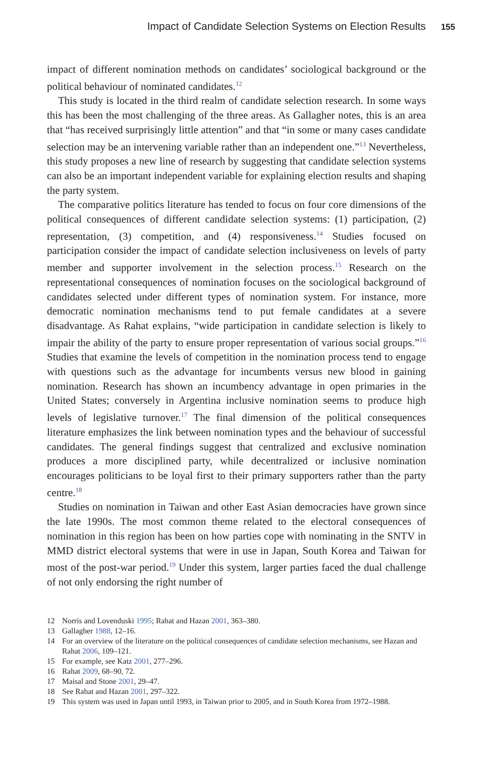Impact of Candidate Selection Systems on Election Results 155
impact of different nomination methods on candidates’ sociological background or the political behaviour of nominated candidates.<sup>12</sup>
This study is located in the third realm of candidate selection research. In some ways this has been the most challenging of the three areas. As Gallagher notes, this is an area that “has received surprisingly little attention” and that “in some or many cases candidate selection may be an intervening variable rather than an independent one.”<sup>13</sup> Nevertheless, this study proposes a new line of research by suggesting that candidate selection systems can also be an important independent variable for explaining election results and shaping the party system.
The comparative politics literature has tended to focus on four core dimensions of the political consequences of different candidate selection systems: (1) participation, (2) representation, (3) competition, and (4) responsiveness.<sup>14</sup> Studies focused on participation consider the impact of candidate selection inclusiveness on levels of party member and supporter involvement in the selection process.<sup>15</sup> Research on the representational consequences of nomination focuses on the sociological background of candidates selected under different types of nomination system. For instance, more democratic nomination mechanisms tend to put female candidates at a severe disadvantage. As Rahat explains, “wide participation in candidate selection is likely to impair the ability of the party to ensure proper representation of various social groups.”<sup>16</sup> Studies that examine the levels of competition in the nomination process tend to engage with questions such as the advantage for incumbents versus new blood in gaining nomination. Research has shown an incumbency advantage in open primaries in the United States; conversely in Argentina inclusive nomination seems to produce high levels of legislative turnover.<sup>17</sup> The final dimension of the political consequences literature emphasizes the link between nomination types and the behaviour of successful candidates. The general findings suggest that centralized and exclusive nomination produces a more disciplined party, while decentralized or inclusive nomination encourages politicians to be loyal first to their primary supporters rather than the party centre.<sup>18</sup>
Studies on nomination in Taiwan and other East Asian democracies have grown since the late 1990s. The most common theme related to the electoral consequences of nomination in this region has been on how parties cope with nominating in the SNTV in MMD district electoral systems that were in use in Japan, South Korea and Taiwan for most of the post-war period.<sup>19</sup> Under this system, larger parties faced the dual challenge of not only endorsing the right number of
12 Norris and Lovenduski 1995; Rahat and Hazan 2001, 363–380.
13 Gallagher 1988, 12–16.
14 For an overview of the literature on the political consequences of candidate selection mechanisms, see Hazan and Rahat 2006, 109–121.
15 For example, see Katz 2001, 277–296.
16 Rahat 2009, 68–90, 72.
17 Maisal and Stone 2001, 29–47.
18 See Rahat and Hazan 2001, 297–322.
19 This system was used in Japan until 1993, in Taiwan prior to 2005, and in South Korea from 1972–1988.